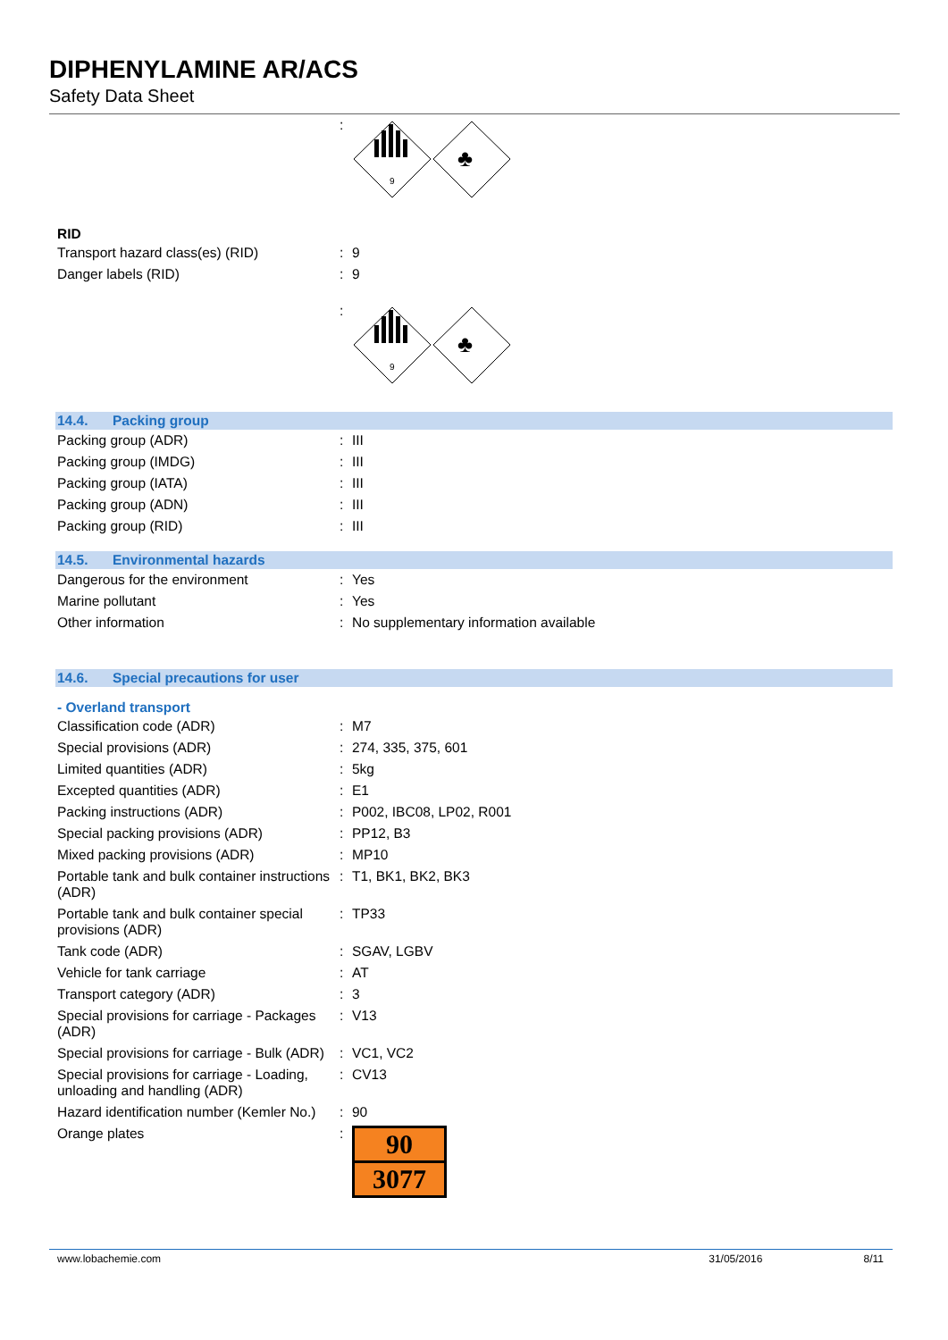DIPHENYLAMINE AR/ACS
Safety Data Sheet
| | : | 9 ♣ |
RID
| Transport hazard class(es) (RID) | : | 9 |
| Danger labels (RID) | : | 9 |
| | : | 9 ♣ |
14.4. Packing group
| Packing group (ADR) | : | III |
| Packing group (IMDG) | : | III |
| Packing group (IATA) | : | III |
| Packing group (ADN) | : | III |
| Packing group (RID) | : | III |
14.5. Environmental hazards
| Dangerous for the environment | : | Yes |
| Marine pollutant | : | Yes |
| Other information | : | No supplementary information available |
14.6. Special precautions for user
- Overland transport
| Classification code (ADR) | : | M7 |
| Special provisions (ADR) | : | 274, 335, 375, 601 |
| Limited quantities (ADR) | : | 5kg |
| Excepted quantities (ADR) | : | E1 |
| Packing instructions (ADR) | : | P002, IBC08, LP02, R001 |
| Special packing provisions (ADR) | : | PP12, B3 |
| Mixed packing provisions (ADR) | : | MP10 |
| Portable tank and bulk container instructions (ADR) | : | T1, BK1, BK2, BK3 |
| Portable tank and bulk container special provisions (ADR) | : | TP33 |
| Tank code (ADR) | : | SGAV, LGBV |
| Vehicle for tank carriage | : | AT |
| Transport category (ADR) | : | 3 |
| Special provisions for carriage - Packages (ADR) | : | V13 |
| Special provisions for carriage - Bulk (ADR) | : | VC1, VC2 |
| Special provisions for carriage - Loading, unloading and handling (ADR) | : | CV13 |
| Hazard identification number (Kemler No.) | : | 90 |
| Orange plates | : | 90 3077 |
www.lobachemie.com 31/05/2016 8/11